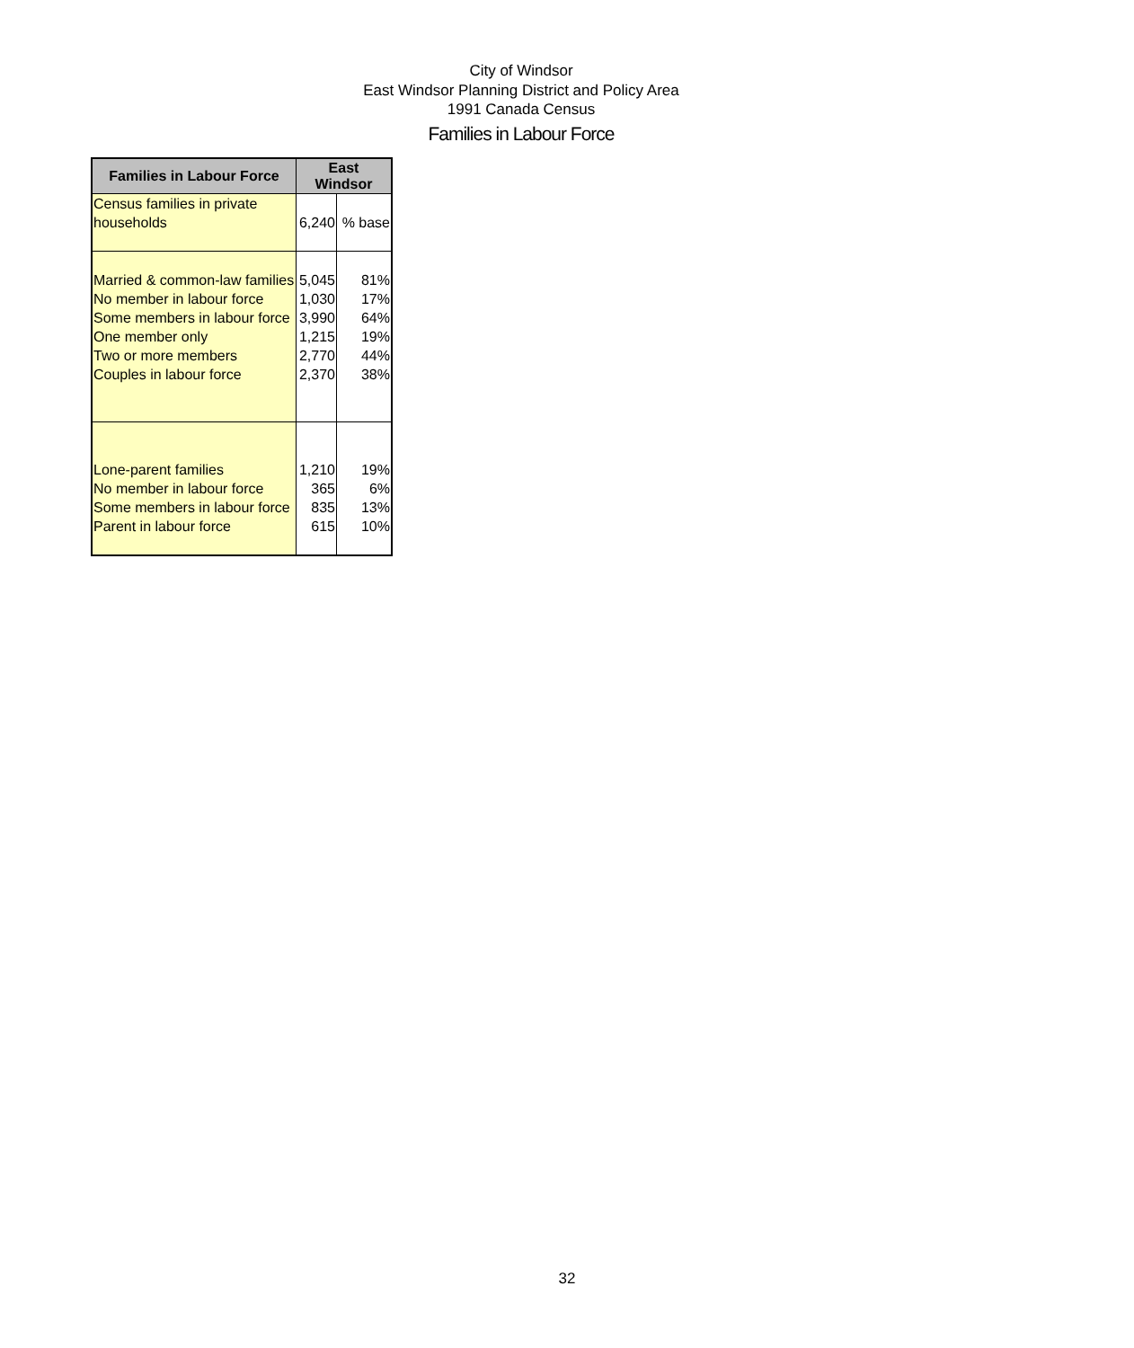City of Windsor
East Windsor Planning District and Policy Area
1991 Canada Census
Families in Labour Force
| Families in Labour Force | East Windsor | |
| --- | --- | --- |
| Census families in private households | 6,240 | % base |
| Married & common-law families No member in labour force Some members in labour force One member only Two or more members Couples in labour force | 5,045 1,030 3,990 1,215 2,770 2,370 | 81% 17% 64% 19% 44% 38% |
| Lone-parent families No member in labour force Some members in labour force Parent in labour force | 1,210 365 835 615 | 19% 6% 13% 10% |
32